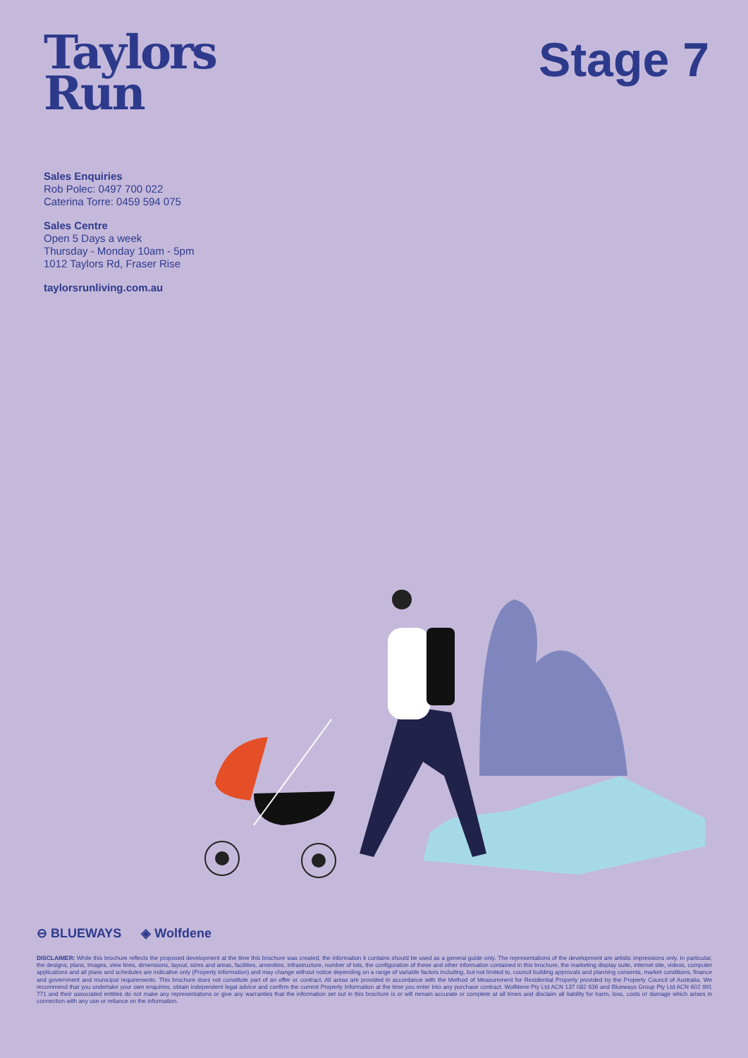Taylors
Run
Stage 7
Sales Enquiries
Rob Polec: 0497 700 022
Caterina Torre: 0459 594 075
Sales Centre
Open 5 Days a week
Thursday - Monday 10am - 5pm
1012 Taylors Rd, Fraser Rise
taylorsrunliving.com.au
⊖ BLUEWAYS ◈ Wolfdene
DISCLAIMER: While this brochure reflects the proposed development at the time this brochure was created, the information it contains should be used as a general guide only. The representations of the development are artistic impressions only. In particular, the designs, plans, images, view lines, dimensions, layout, sizes and areas, facilities, amenities, infrastructure, number of lots, the configuration of these and other information contained in this brochure, the marketing display suite, internet site, videos, computer applications and all plans and schedules are indicative only (Property Information) and may change without notice depending on a range of variable factors including, but not limited to, council building approvals and planning consents, market conditions, finance and government and municipal requirements. This brochure does not constitute part of an offer or contract. All areas are provided in accordance with the Method of Measurement for Residential Property provided by the Property Council of Australia. We recommend that you undertake your own enquiries, obtain independent legal advice and confirm the current Property Information at the time you enter into any purchase contract. Wolfdene Pty Ltd ACN 137 082 636 and Blueways Group Pty Ltd ACN 602 991 771 and their associated entities do not make any representations or give any warranties that the information set out in this brochure is or will remain accurate or complete at all times and disclaim all liability for harm, loss, costs or damage which arises in connection with any use or reliance on the information.